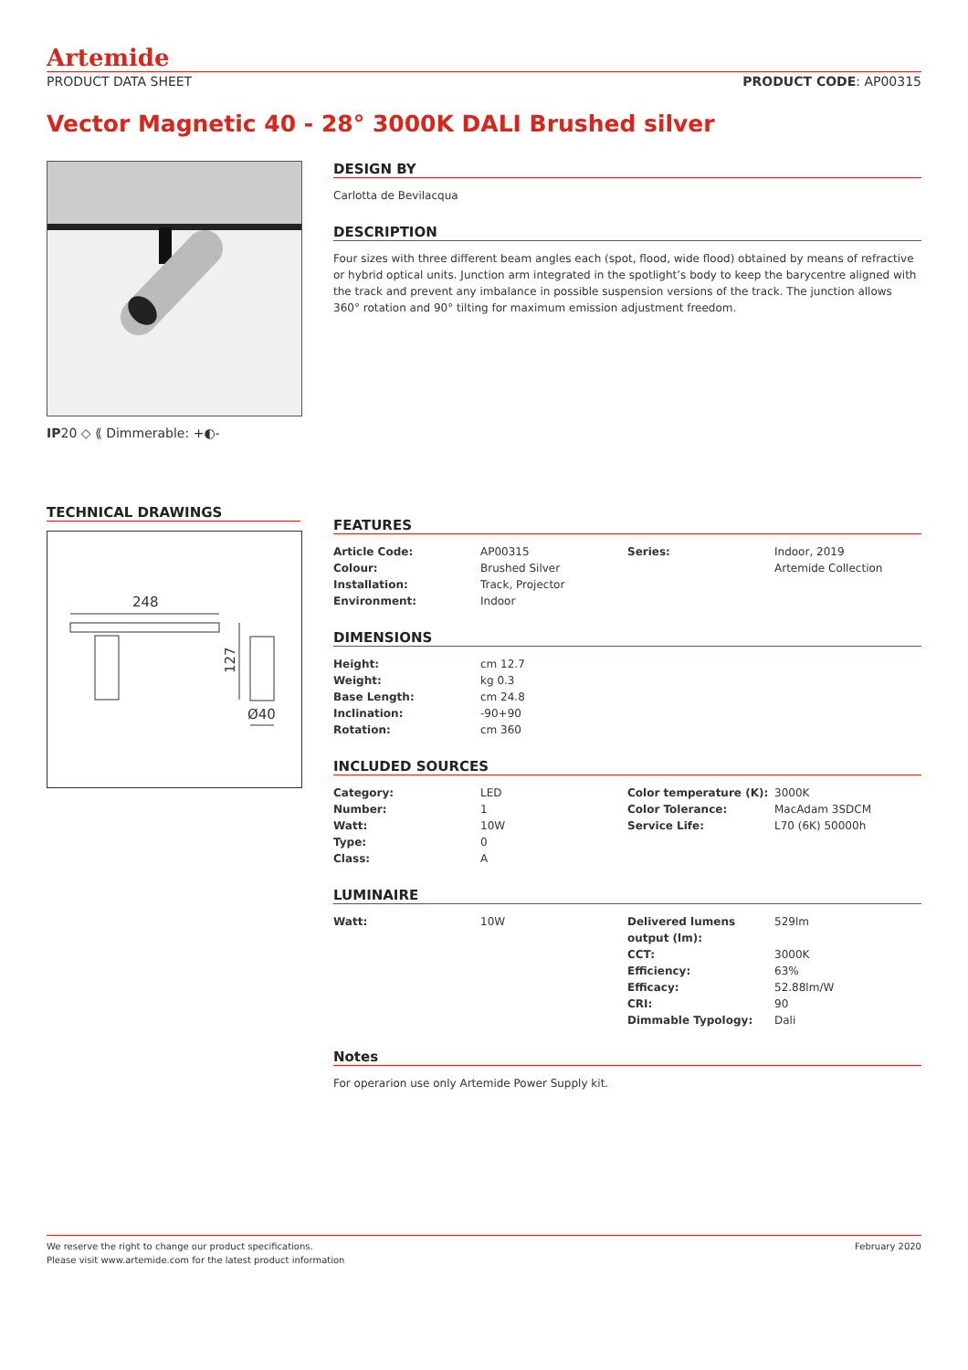Artemide
PRODUCT DATA SHEET PRODUCT CODE: AP00315
Vector Magnetic 40 - 28° 3000K DALI Brushed silver
IP20 ◇ ⟪ Dimmerable: +◐-
TECHNICAL DRAWINGS
248
127
Ø40
DESIGN BY
Carlotta de Bevilacqua
DESCRIPTION
Four sizes with three different beam angles each (spot, flood, wide flood) obtained by means of refractive or hybrid optical units. Junction arm integrated in the spotlight’s body to keep the barycentre aligned with the track and prevent any imbalance in possible suspension versions of the track. The junction allows 360° rotation and 90° tilting for maximum emission adjustment freedom.
FEATURES
| Article Code: | AP00315 | Series: | Indoor, 2019 |
| Colour: | Brushed Silver | | Artemide Collection |
| Installation: | Track, Projector | | |
| Environment: | Indoor | | |
DIMENSIONS
| Height: | cm 12.7 | | |
| Weight: | kg 0.3 | | |
| Base Length: | cm 24.8 | | |
| Inclination: | -90+90 | | |
| Rotation: | cm 360 | | |
INCLUDED SOURCES
| Category: | LED | Color temperature (K): | 3000K |
| Number: | 1 | Color Tolerance: | MacAdam 3SDCM |
| Watt: | 10W | Service Life: | L70 (6K) 50000h |
| Type: | 0 | | |
| Class: | A | | |
LUMINAIRE
| Watt: | 10W | Delivered lumens output (lm): | 529lm |
| | | CCT: | 3000K |
| | | Efficiency: | 63% |
| | | Efficacy: | 52.88lm/W |
| | | CRI: | 90 |
| | | Dimmable Typology: | Dali |
Notes
For operarion use only Artemide Power Supply kit.
We reserve the right to change our product specifications.
Please visit www.artemide.com for the latest product information
February 2020